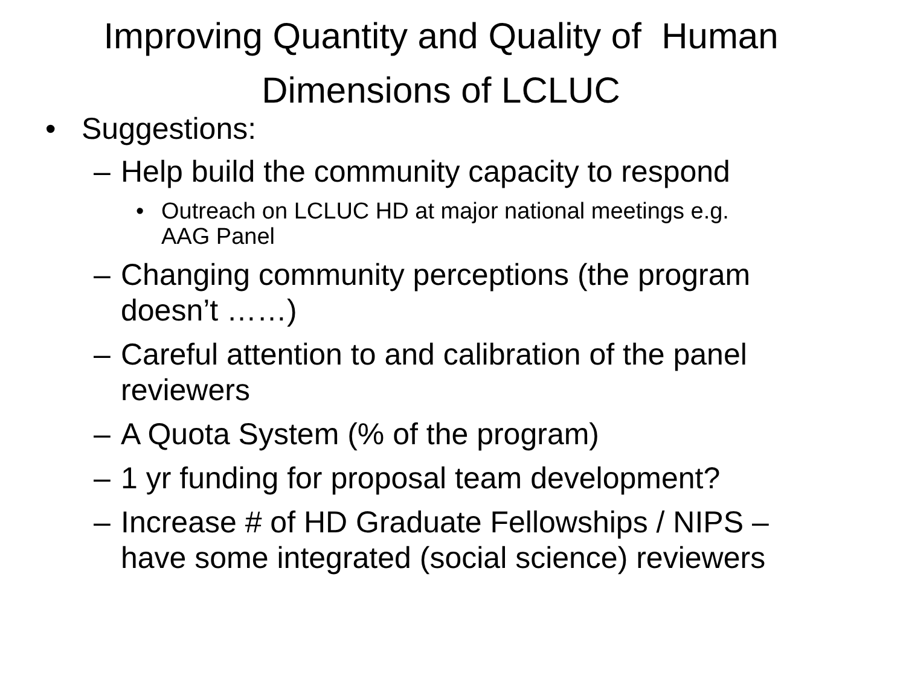Improving Quantity and Quality of Human
Dimensions of LCLUC
• Suggestions:
– Help build the community capacity to respond
• Outreach on LCLUC HD at major national meetings e.g. AAG Panel
– Changing community perceptions (the program doesn’t ……)
– Careful attention to and calibration of the panel reviewers
– A Quota System (% of the program)
– 1 yr funding for proposal team development?
– Increase # of HD Graduate Fellowships / NIPS – have some integrated (social science) reviewers